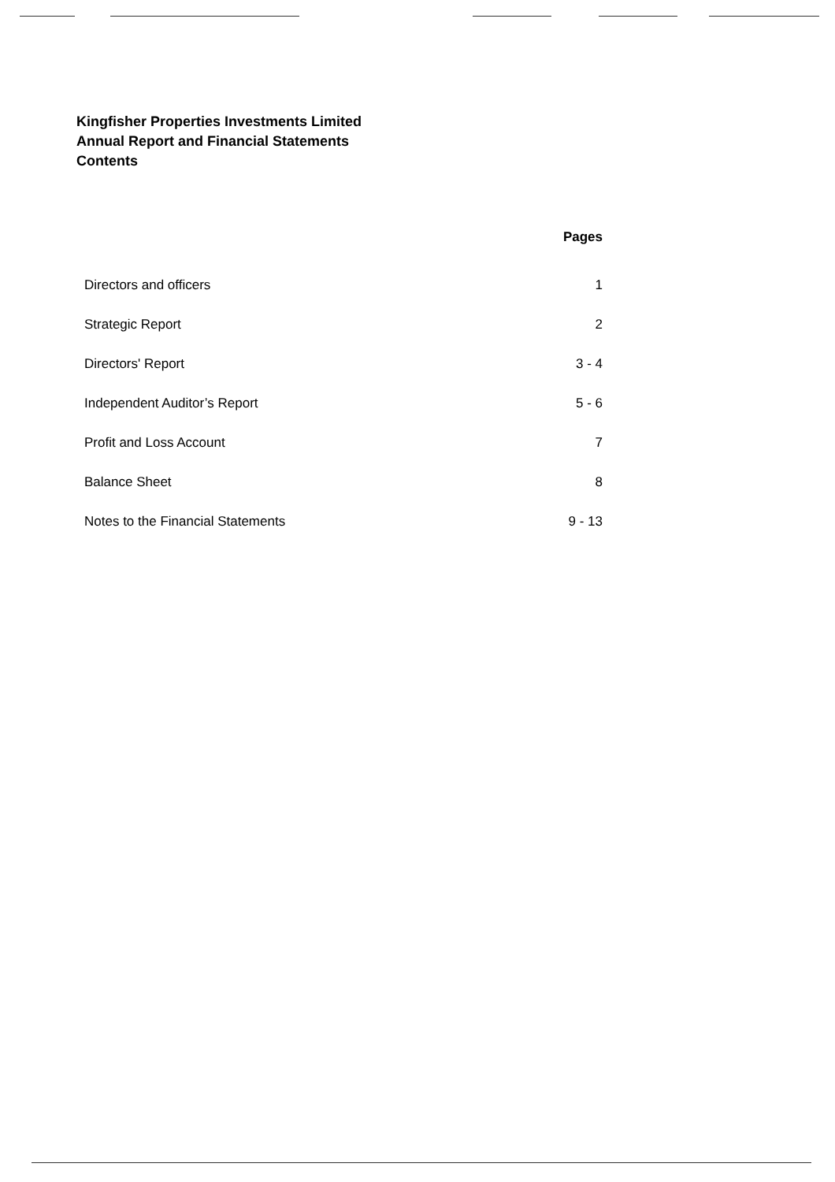Kingfisher Properties Investments Limited
Annual Report and Financial Statements
Contents
| | Pages |
| --- | --- |
| Directors and officers | 1 |
| Strategic Report | 2 |
| Directors' Report | 3 - 4 |
| Independent Auditor’s Report | 5 - 6 |
| Profit and Loss Account | 7 |
| Balance Sheet | 8 |
| Notes to the Financial Statements | 9 - 13 |